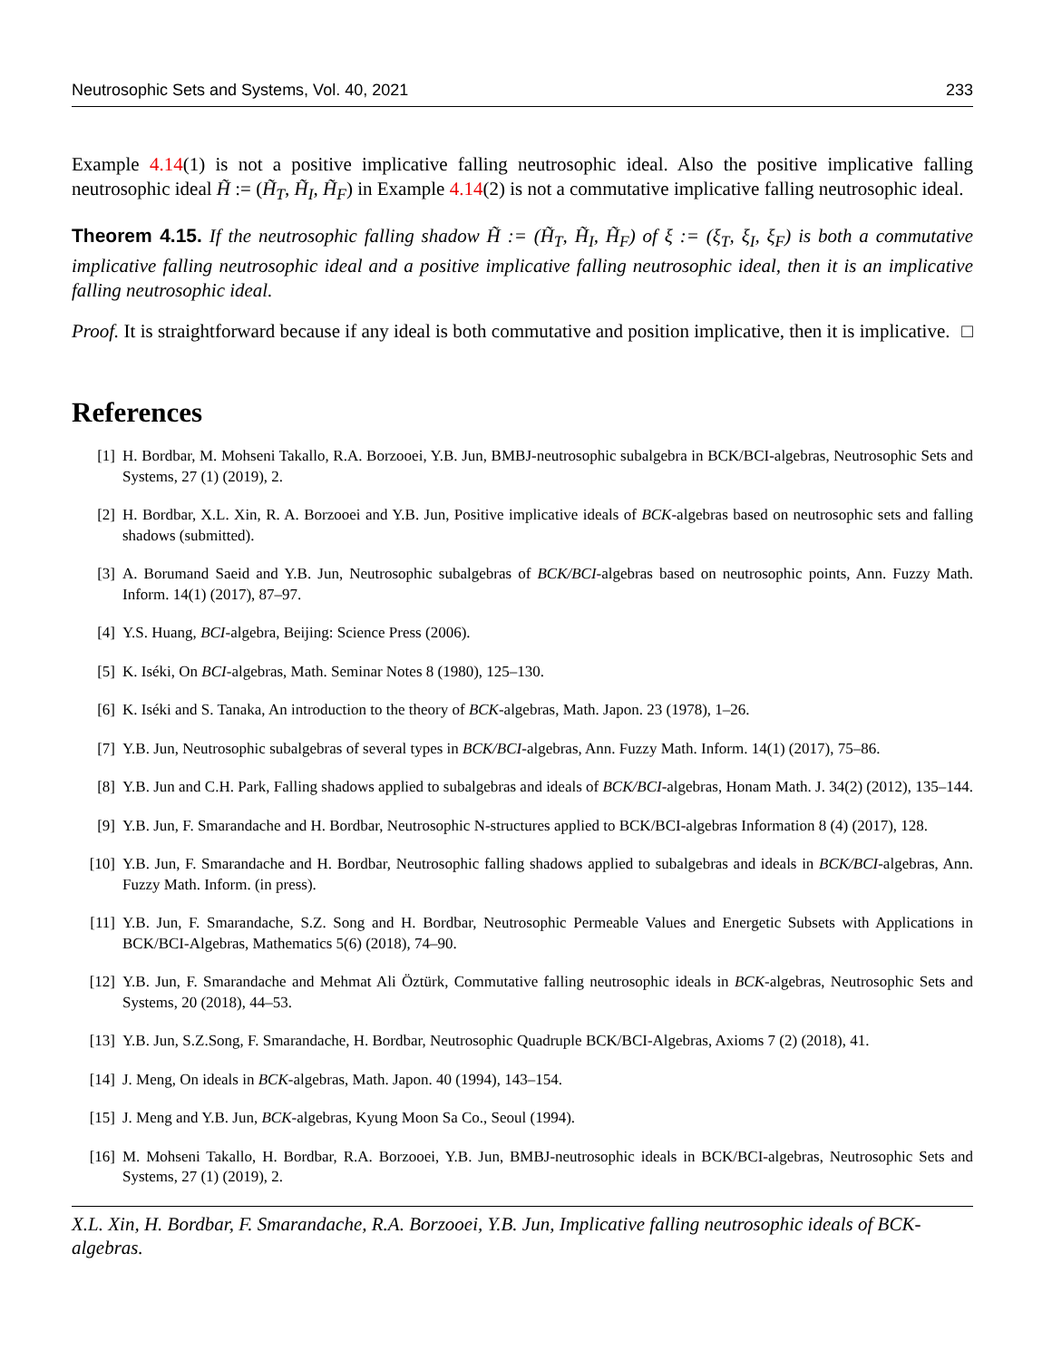Neutrosophic Sets and Systems, Vol. 40, 2021 233
Example 4.14(1) is not a positive implicative falling neutrosophic ideal. Also the positive implicative falling neutrosophic ideal H̃ := (H̃<sub>T</sub>, H̃<sub>I</sub>, H̃<sub>F</sub>) in Example 4.14(2) is not a commutative implicative falling neutrosophic ideal.
Theorem 4.15. If the neutrosophic falling shadow H̃ := (H̃<sub>T</sub>, H̃<sub>I</sub>, H̃<sub>F</sub>) of ξ := (ξ<sub>T</sub>, ξ<sub>I</sub>, ξ<sub>F</sub>) is both a commutative implicative falling neutrosophic ideal and a positive implicative falling neutrosophic ideal, then it is an implicative falling neutrosophic ideal.
Proof. It is straightforward because if any ideal is both commutative and position implicative, then it is implicative. □
References
[1] H. Bordbar, M. Mohseni Takallo, R.A. Borzooei, Y.B. Jun, BMBJ-neutrosophic subalgebra in BCK/BCI-algebras, Neutrosophic Sets and Systems, 27 (1) (2019), 2.
[2] H. Bordbar, X.L. Xin, R. A. Borzooei and Y.B. Jun, Positive implicative ideals of BCK-algebras based on neutrosophic sets and falling shadows (submitted).
[3] A. Borumand Saeid and Y.B. Jun, Neutrosophic subalgebras of BCK/BCI-algebras based on neutrosophic points, Ann. Fuzzy Math. Inform. 14(1) (2017), 87–97.
[4] Y.S. Huang, BCI-algebra, Beijing: Science Press (2006).
[5] K. Iséki, On BCI-algebras, Math. Seminar Notes 8 (1980), 125–130.
[6] K. Iséki and S. Tanaka, An introduction to the theory of BCK-algebras, Math. Japon. 23 (1978), 1–26.
[7] Y.B. Jun, Neutrosophic subalgebras of several types in BCK/BCI-algebras, Ann. Fuzzy Math. Inform. 14(1) (2017), 75–86.
[8] Y.B. Jun and C.H. Park, Falling shadows applied to subalgebras and ideals of BCK/BCI-algebras, Honam Math. J. 34(2) (2012), 135–144.
[9] Y.B. Jun, F. Smarandache and H. Bordbar, Neutrosophic N-structures applied to BCK/BCI-algebras Information 8 (4) (2017), 128.
[10] Y.B. Jun, F. Smarandache and H. Bordbar, Neutrosophic falling shadows applied to subalgebras and ideals in BCK/BCI-algebras, Ann. Fuzzy Math. Inform. (in press).
[11] Y.B. Jun, F. Smarandache, S.Z. Song and H. Bordbar, Neutrosophic Permeable Values and Energetic Subsets with Applications in BCK/BCI-Algebras, Mathematics 5(6) (2018), 74–90.
[12] Y.B. Jun, F. Smarandache and Mehmat Ali Öztürk, Commutative falling neutrosophic ideals in BCK-algebras, Neutrosophic Sets and Systems, 20 (2018), 44–53.
[13] Y.B. Jun, S.Z.Song, F. Smarandache, H. Bordbar, Neutrosophic Quadruple BCK/BCI-Algebras, Axioms 7 (2) (2018), 41.
[14] J. Meng, On ideals in BCK-algebras, Math. Japon. 40 (1994), 143–154.
[15] J. Meng and Y.B. Jun, BCK-algebras, Kyung Moon Sa Co., Seoul (1994).
[16] M. Mohseni Takallo, H. Bordbar, R.A. Borzooei, Y.B. Jun, BMBJ-neutrosophic ideals in BCK/BCI-algebras, Neutrosophic Sets and Systems, 27 (1) (2019), 2.
X.L. Xin, H. Bordbar, F. Smarandache, R.A. Borzooei, Y.B. Jun, Implicative falling neutrosophic ideals of BCK-algebras.